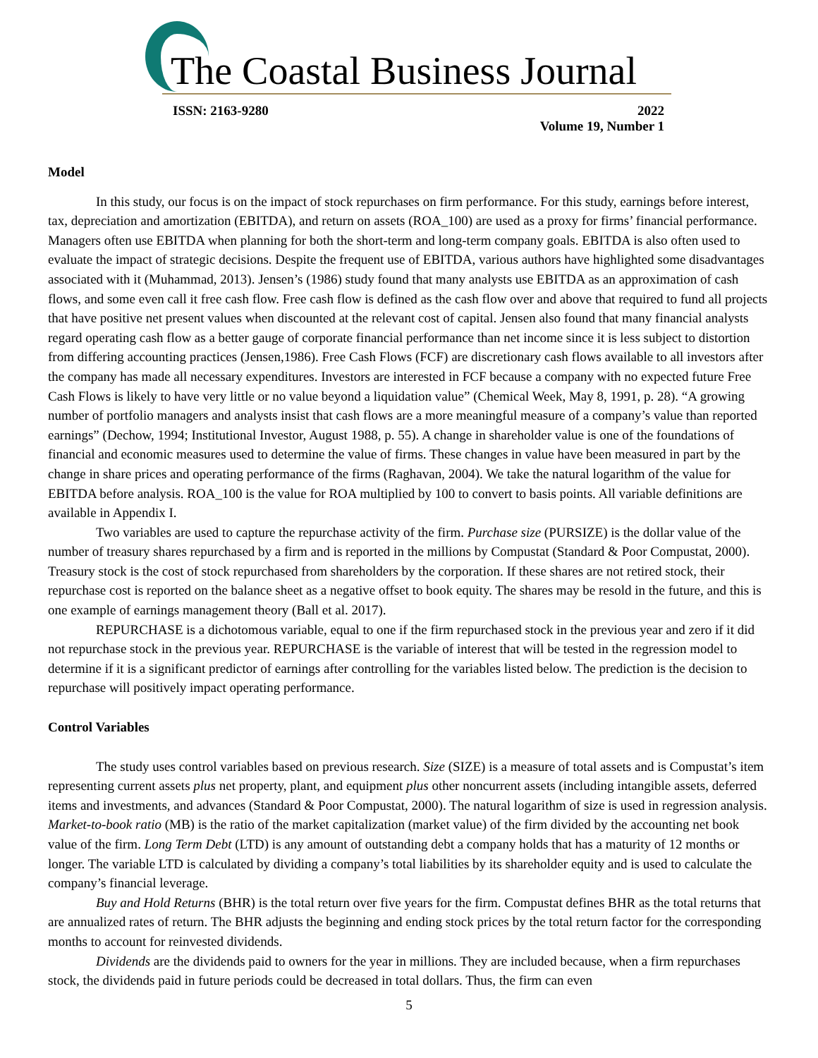The Coastal Business Journal
ISSN: 2163-9280 2022
Volume 19, Number 1
Model
In this study, our focus is on the impact of stock repurchases on firm performance. For this study, earnings before interest, tax, depreciation and amortization (EBITDA), and return on assets (ROA_100) are used as a proxy for firms’ financial performance. Managers often use EBITDA when planning for both the short-term and long-term company goals. EBITDA is also often used to evaluate the impact of strategic decisions. Despite the frequent use of EBITDA, various authors have highlighted some disadvantages associated with it (Muhammad, 2013). Jensen’s (1986) study found that many analysts use EBITDA as an approximation of cash flows, and some even call it free cash flow. Free cash flow is defined as the cash flow over and above that required to fund all projects that have positive net present values when discounted at the relevant cost of capital. Jensen also found that many financial analysts regard operating cash flow as a better gauge of corporate financial performance than net income since it is less subject to distortion from differing accounting practices (Jensen,1986). Free Cash Flows (FCF) are discretionary cash flows available to all investors after the company has made all necessary expenditures. Investors are interested in FCF because a company with no expected future Free Cash Flows is likely to have very little or no value beyond a liquidation value” (Chemical Week, May 8, 1991, p. 28). “A growing number of portfolio managers and analysts insist that cash flows are a more meaningful measure of a company’s value than reported earnings” (Dechow, 1994; Institutional Investor, August 1988, p. 55). A change in shareholder value is one of the foundations of financial and economic measures used to determine the value of firms. These changes in value have been measured in part by the change in share prices and operating performance of the firms (Raghavan, 2004). We take the natural logarithm of the value for EBITDA before analysis. ROA_100 is the value for ROA multiplied by 100 to convert to basis points. All variable definitions are available in Appendix I.
Two variables are used to capture the repurchase activity of the firm. Purchase size (PURSIZE) is the dollar value of the number of treasury shares repurchased by a firm and is reported in the millions by Compustat (Standard & Poor Compustat, 2000). Treasury stock is the cost of stock repurchased from shareholders by the corporation. If these shares are not retired stock, their repurchase cost is reported on the balance sheet as a negative offset to book equity. The shares may be resold in the future, and this is one example of earnings management theory (Ball et al. 2017).
REPURCHASE is a dichotomous variable, equal to one if the firm repurchased stock in the previous year and zero if it did not repurchase stock in the previous year. REPURCHASE is the variable of interest that will be tested in the regression model to determine if it is a significant predictor of earnings after controlling for the variables listed below. The prediction is the decision to repurchase will positively impact operating performance.
Control Variables
The study uses control variables based on previous research. Size (SIZE) is a measure of total assets and is Compustat’s item representing current assets plus net property, plant, and equipment plus other noncurrent assets (including intangible assets, deferred items and investments, and advances (Standard & Poor Compustat, 2000). The natural logarithm of size is used in regression analysis. Market-to-book ratio (MB) is the ratio of the market capitalization (market value) of the firm divided by the accounting net book value of the firm. Long Term Debt (LTD) is any amount of outstanding debt a company holds that has a maturity of 12 months or longer. The variable LTD is calculated by dividing a company’s total liabilities by its shareholder equity and is used to calculate the company’s financial leverage.
Buy and Hold Returns (BHR) is the total return over five years for the firm. Compustat defines BHR as the total returns that are annualized rates of return. The BHR adjusts the beginning and ending stock prices by the total return factor for the corresponding months to account for reinvested dividends.
Dividends are the dividends paid to owners for the year in millions. They are included because, when a firm repurchases stock, the dividends paid in future periods could be decreased in total dollars. Thus, the firm can even
5